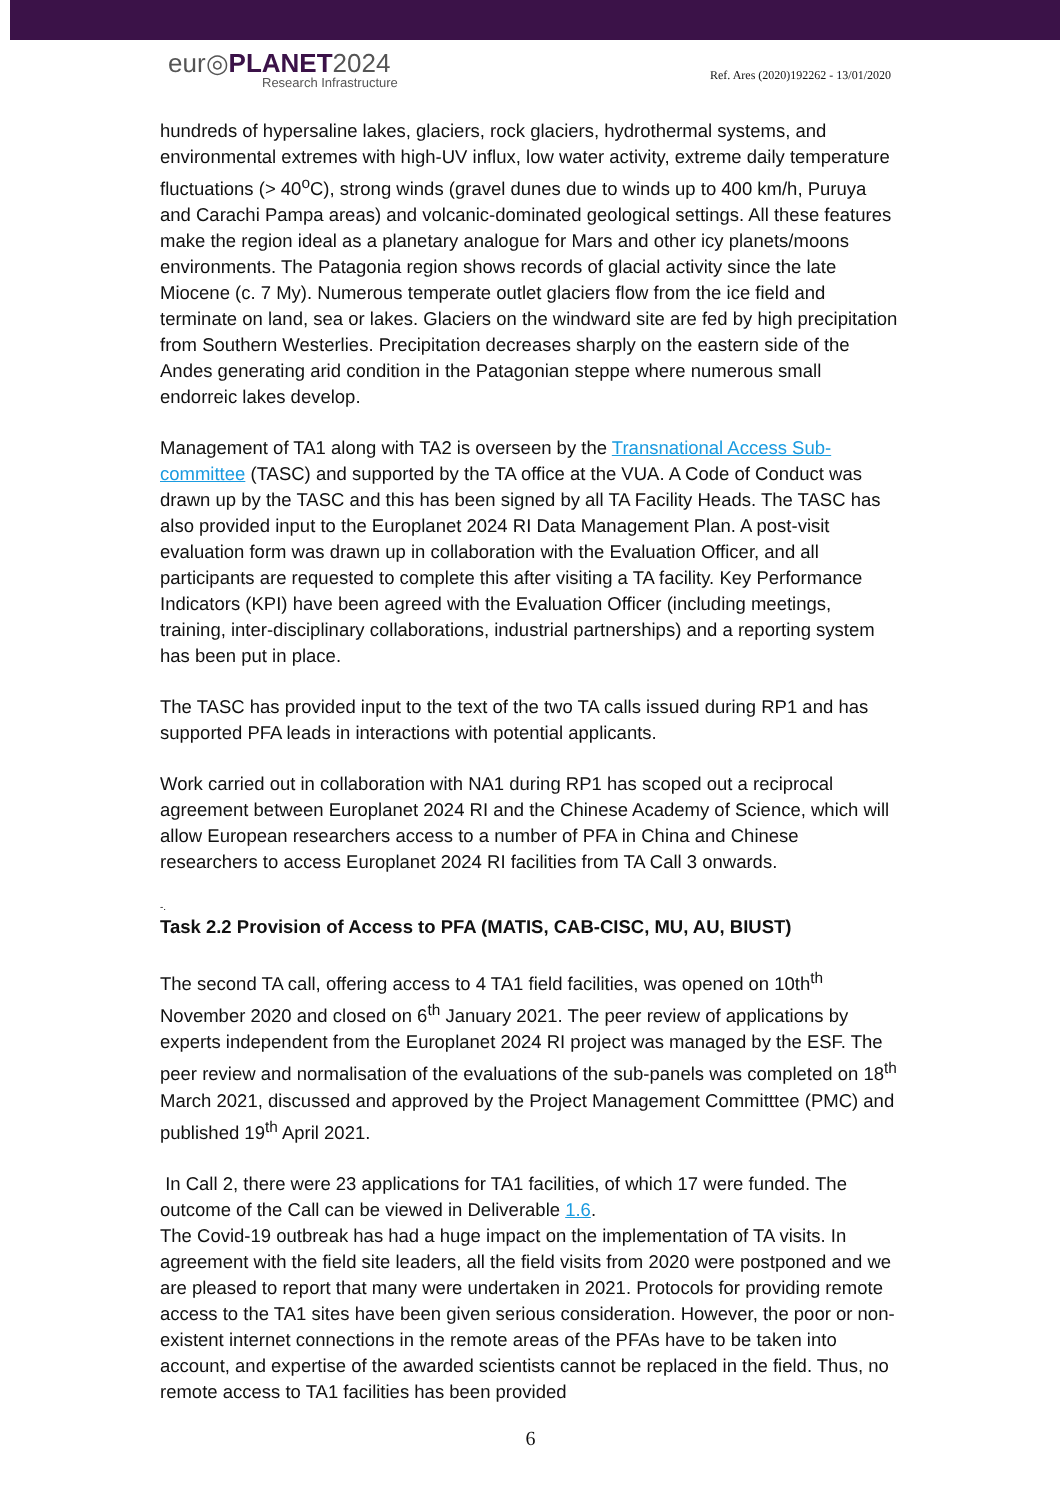eur◎PLANET2024
Research Infrastructure
Ref. Ares (2020)192262 - 13/01/2020
hundreds of hypersaline lakes, glaciers, rock glaciers, hydrothermal systems, and environmental extremes with high-UV influx, low water activity, extreme daily temperature fluctuations (> 40<sup>o</sup>C), strong winds (gravel dunes due to winds up to 400 km/h, Puruya and Carachi Pampa areas) and volcanic-dominated geological settings. All these features make the region ideal as a planetary analogue for Mars and other icy planets/moons environments. The Patagonia region shows records of glacial activity since the late Miocene (c. 7 My). Numerous temperate outlet glaciers flow from the ice field and terminate on land, sea or lakes. Glaciers on the windward site are fed by high precipitation from Southern Westerlies. Precipitation decreases sharply on the eastern side of the Andes generating arid condition in the Patagonian steppe where numerous small endorreic lakes develop.
Management of TA1 along with TA2 is overseen by the Transnational Access Sub-committee (TASC) and supported by the TA office at the VUA. A Code of Conduct was drawn up by the TASC and this has been signed by all TA Facility Heads. The TASC has also provided input to the Europlanet 2024 RI Data Management Plan. A post-visit evaluation form was drawn up in collaboration with the Evaluation Officer, and all participants are requested to complete this after visiting a TA facility. Key Performance Indicators (KPI) have been agreed with the Evaluation Officer (including meetings, training, inter-disciplinary collaborations, industrial partnerships) and a reporting system has been put in place.
The TASC has provided input to the text of the two TA calls issued during RP1 and has supported PFA leads in interactions with potential applicants.
Work carried out in collaboration with NA1 during RP1 has scoped out a reciprocal agreement between Europlanet 2024 RI and the Chinese Academy of Science, which will allow European researchers access to a number of PFA in China and Chinese researchers to access Europlanet 2024 RI facilities from TA Call 3 onwards.
-.
Task 2.2 Provision of Access to PFA (MATIS, CAB-CISC, MU, AU, BIUST)
The second TA call, offering access to 4 TA1 field facilities, was opened on 10th<sup>th</sup> November 2020 and closed on 6<sup>th</sup> January 2021. The peer review of applications by experts independent from the Europlanet 2024 RI project was managed by the ESF. The peer review and normalisation of the evaluations of the sub-panels was completed on 18<sup>th</sup> March 2021, discussed and approved by the Project Management Committtee (PMC) and published 19<sup>th</sup> April 2021.
In Call 2, there were 23 applications for TA1 facilities, of which 17 were funded. The outcome of the Call can be viewed in Deliverable 1.6.
The Covid-19 outbreak has had a huge impact on the implementation of TA visits. In agreement with the field site leaders, all the field visits from 2020 were postponed and we are pleased to report that many were undertaken in 2021. Protocols for providing remote access to the TA1 sites have been given serious consideration. However, the poor or non-existent internet connections in the remote areas of the PFAs have to be taken into account, and expertise of the awarded scientists cannot be replaced in the field. Thus, no remote access to TA1 facilities has been provided
6